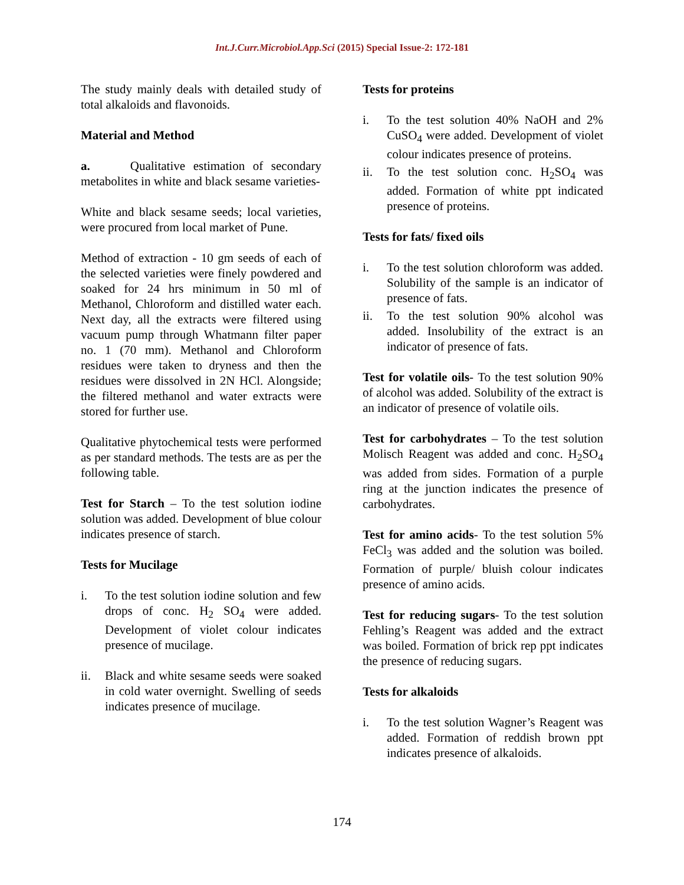Int.J.Curr.Microbiol.App.Sci (2015) Special Issue-2: 172-181
The study mainly deals with detailed study of total alkaloids and flavonoids.
Material and Method
a. Qualitative estimation of secondary metabolites in white and black sesame varieties-
White and black sesame seeds; local varieties, were procured from local market of Pune.
Method of extraction - 10 gm seeds of each of the selected varieties were finely powdered and soaked for 24 hrs minimum in 50 ml of Methanol, Chloroform and distilled water each. Next day, all the extracts were filtered using vacuum pump through Whatmann filter paper no. 1 (70 mm). Methanol and Chloroform residues were taken to dryness and then the residues were dissolved in 2N HCl. Alongside; the filtered methanol and water extracts were stored for further use.
Qualitative phytochemical tests were performed as per standard methods. The tests are as per the following table.
Test for Starch – To the test solution iodine solution was added. Development of blue colour indicates presence of starch.
Tests for Mucilage
i. To the test solution iodine solution and few drops of conc. H<sub>2</sub> SO<sub>4</sub> were added. Development of violet colour indicates presence of mucilage.
ii. Black and white sesame seeds were soaked in cold water overnight. Swelling of seeds indicates presence of mucilage.
Tests for proteins
i. To the test solution 40% NaOH and 2% CuSO<sub>4</sub> were added. Development of violet colour indicates presence of proteins.
ii. To the test solution conc. H<sub>2</sub>SO<sub>4</sub> was added. Formation of white ppt indicated presence of proteins.
Tests for fats/ fixed oils
i. To the test solution chloroform was added. Solubility of the sample is an indicator of presence of fats.
ii. To the test solution 90% alcohol was added. Insolubility of the extract is an indicator of presence of fats.
Test for volatile oils- To the test solution 90% of alcohol was added. Solubility of the extract is an indicator of presence of volatile oils.
Test for carbohydrates – To the test solution Molisch Reagent was added and conc. H<sub>2</sub>SO<sub>4</sub> was added from sides. Formation of a purple ring at the junction indicates the presence of carbohydrates.
Test for amino acids- To the test solution 5% FeCl<sub>3</sub> was added and the solution was boiled. Formation of purple/ bluish colour indicates presence of amino acids.
Test for reducing sugars- To the test solution Fehling’s Reagent was added and the extract was boiled. Formation of brick rep ppt indicates the presence of reducing sugars.
Tests for alkaloids
i. To the test solution Wagner’s Reagent was added. Formation of reddish brown ppt indicates presence of alkaloids.
174